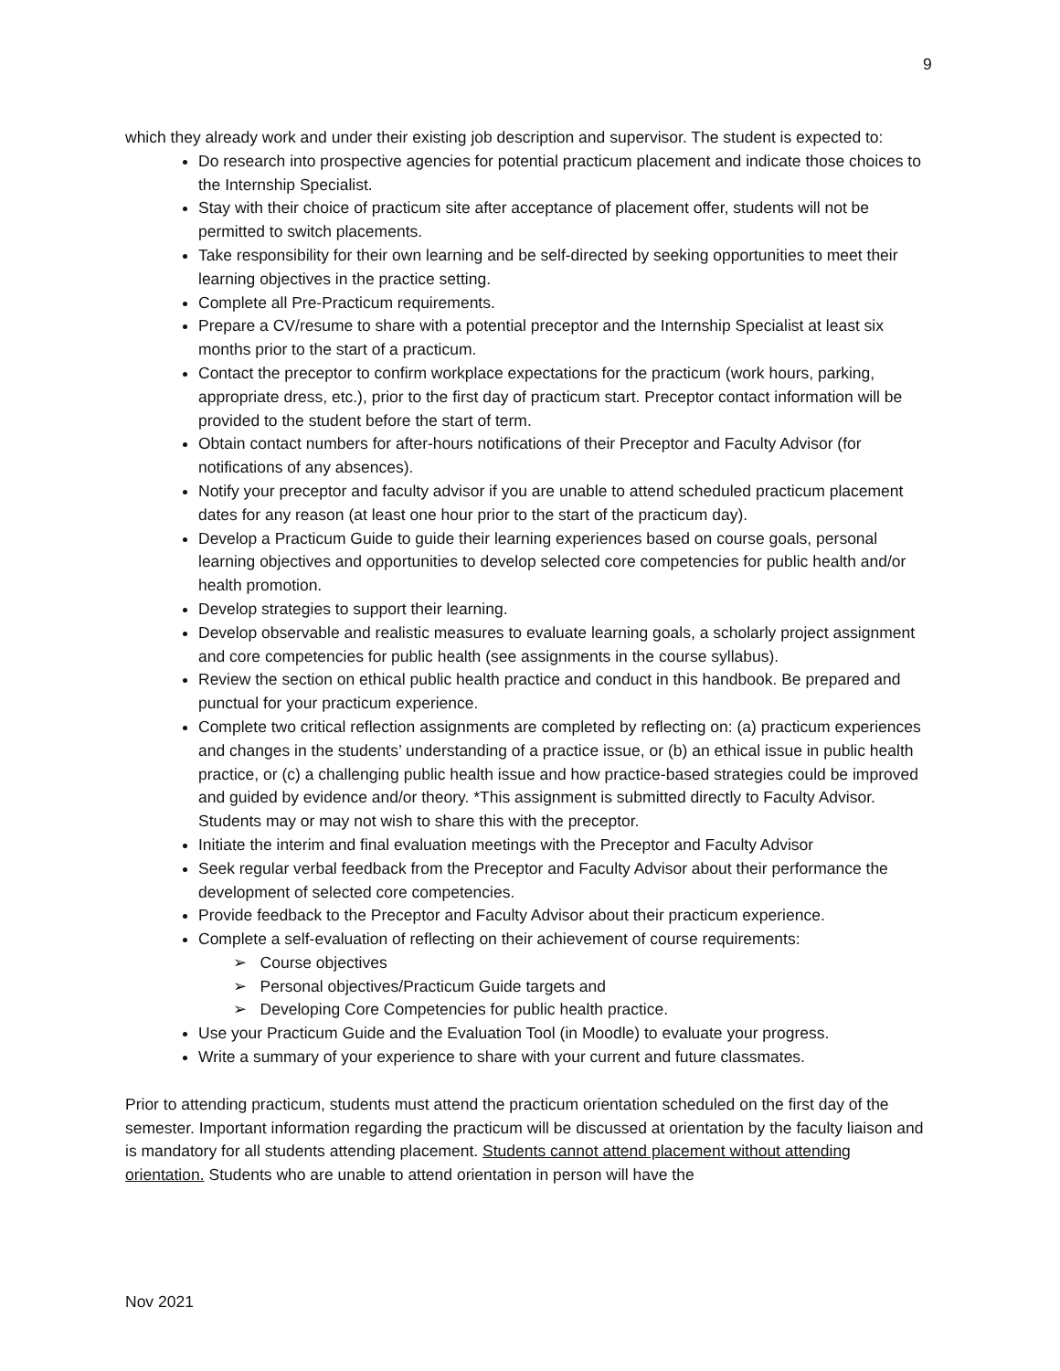9
which they already work and under their existing job description and supervisor. The student is expected to:
Do research into prospective agencies for potential practicum placement and indicate those choices to the Internship Specialist.
Stay with their choice of practicum site after acceptance of placement offer, students will not be permitted to switch placements.
Take responsibility for their own learning and be self-directed by seeking opportunities to meet their learning objectives in the practice setting.
Complete all Pre-Practicum requirements.
Prepare a CV/resume to share with a potential preceptor and the Internship Specialist at least six months prior to the start of a practicum.
Contact the preceptor to confirm workplace expectations for the practicum (work hours, parking, appropriate dress, etc.), prior to the first day of practicum start. Preceptor contact information will be provided to the student before the start of term.
Obtain contact numbers for after-hours notifications of their Preceptor and Faculty Advisor (for notifications of any absences).
Notify your preceptor and faculty advisor if you are unable to attend scheduled practicum placement dates for any reason (at least one hour prior to the start of the practicum day).
Develop a Practicum Guide to guide their learning experiences based on course goals, personal learning objectives and opportunities to develop selected core competencies for public health and/or health promotion.
Develop strategies to support their learning.
Develop observable and realistic measures to evaluate learning goals, a scholarly project assignment and core competencies for public health (see assignments in the course syllabus).
Review the section on ethical public health practice and conduct in this handbook. Be prepared and punctual for your practicum experience.
Complete two critical reflection assignments are completed by reflecting on: (a) practicum experiences and changes in the students’ understanding of a practice issue, or (b) an ethical issue in public health practice, or (c) a challenging public health issue and how practice-based strategies could be improved and guided by evidence and/or theory. *This assignment is submitted directly to Faculty Advisor. Students may or may not wish to share this with the preceptor.
Initiate the interim and final evaluation meetings with the Preceptor and Faculty Advisor
Seek regular verbal feedback from the Preceptor and Faculty Advisor about their performance the development of selected core competencies.
Provide feedback to the Preceptor and Faculty Advisor about their practicum experience.
Complete a self-evaluation of reflecting on their achievement of course requirements:
➢ Course objectives
➢ Personal objectives/Practicum Guide targets and
➢ Developing Core Competencies for public health practice.
Use your Practicum Guide and the Evaluation Tool (in Moodle) to evaluate your progress.
Write a summary of your experience to share with your current and future classmates.
Prior to attending practicum, students must attend the practicum orientation scheduled on the first day of the semester. Important information regarding the practicum will be discussed at orientation by the faculty liaison and is mandatory for all students attending placement. Students cannot attend placement without attending orientation. Students who are unable to attend orientation in person will have the
Nov 2021